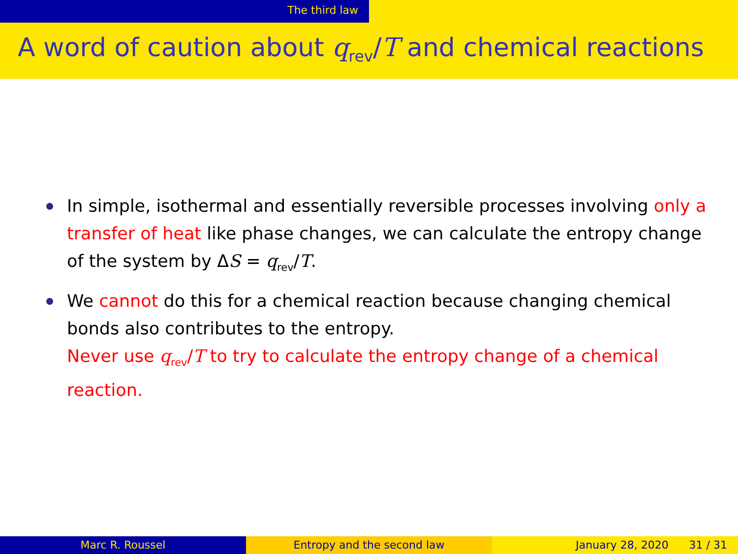The third law
A word of caution about q<sub>rev</sub>/T and chemical reactions
In simple, isothermal and essentially reversible processes involving only a transfer of heat like phase changes, we can calculate the entropy change of the system by ΔS = q<sub>rev</sub>/T.
We cannot do this for a chemical reaction because changing chemical bonds also contributes to the entropy.
Never use q<sub>rev</sub>/T to try to calculate the entropy change of a chemical reaction.
Marc R. Roussel Entropy and the second law January 28, 2020 31 / 31